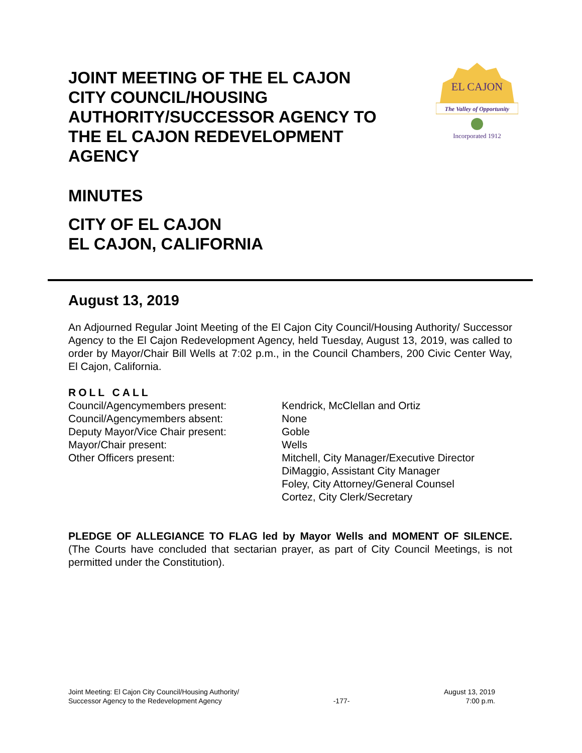JOINT MEETING OF THE EL CAJON CITY COUNCIL/HOUSING AUTHORITY/SUCCESSOR AGENCY TO THE EL CAJON REDEVELOPMENT AGENCY
The Valley of Opportunity
EL CAJON
Incorporated 1912
MINUTES
CITY OF EL CAJON
EL CAJON, CALIFORNIA
August 13, 2019
An Adjourned Regular Joint Meeting of the El Cajon City Council/Housing Authority/ Successor Agency to the El Cajon Redevelopment Agency, held Tuesday, August 13, 2019, was called to order by Mayor/Chair Bill Wells at 7:02 p.m., in the Council Chambers, 200 Civic Center Way, El Cajon, California.
ROLL CALL
Council/Agencymembers present: Kendrick, McClellan and Ortiz
Council/Agencymembers absent: None
Deputy Mayor/Vice Chair present: Goble
Mayor/Chair present: Wells
Other Officers present: Mitchell, City Manager/Executive Director
DiMaggio, Assistant City Manager
Foley, City Attorney/General Counsel
Cortez, City Clerk/Secretary
PLEDGE OF ALLEGIANCE TO FLAG led by Mayor Wells and MOMENT OF SILENCE. (The Courts have concluded that sectarian prayer, as part of City Council Meetings, is not permitted under the Constitution).
Joint Meeting: El Cajon City Council/Housing Authority/
Successor Agency to the Redevelopment Agency
-177-
August 13, 2019
7:00 p.m.